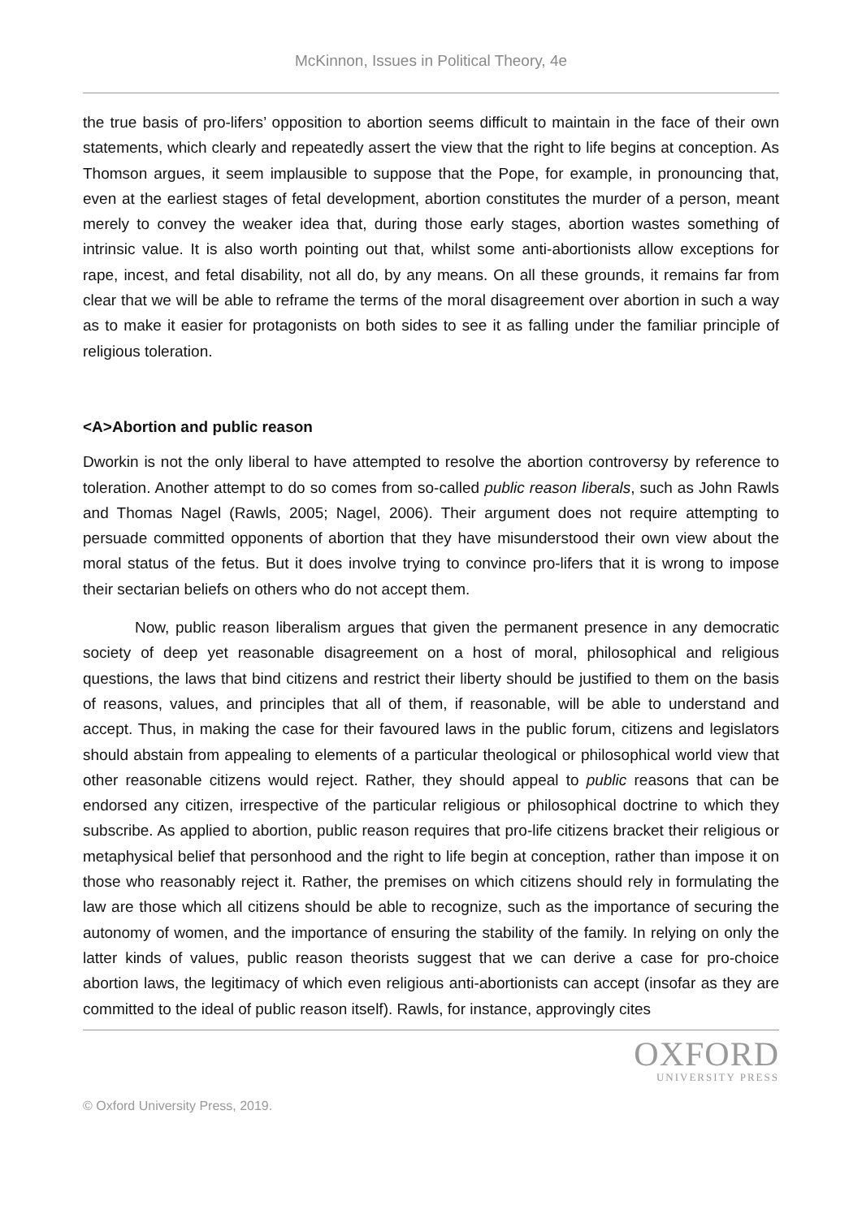McKinnon, Issues in Political Theory, 4e
the true basis of pro-lifers’ opposition to abortion seems difficult to maintain in the face of their own statements, which clearly and repeatedly assert the view that the right to life begins at conception. As Thomson argues, it seem implausible to suppose that the Pope, for example, in pronouncing that, even at the earliest stages of fetal development, abortion constitutes the murder of a person, meant merely to convey the weaker idea that, during those early stages, abortion wastes something of intrinsic value. It is also worth pointing out that, whilst some anti-abortionists allow exceptions for rape, incest, and fetal disability, not all do, by any means. On all these grounds, it remains far from clear that we will be able to reframe the terms of the moral disagreement over abortion in such a way as to make it easier for protagonists on both sides to see it as falling under the familiar principle of religious toleration.
<A>Abortion and public reason
Dworkin is not the only liberal to have attempted to resolve the abortion controversy by reference to toleration. Another attempt to do so comes from so-called public reason liberals, such as John Rawls and Thomas Nagel (Rawls, 2005; Nagel, 2006). Their argument does not require attempting to persuade committed opponents of abortion that they have misunderstood their own view about the moral status of the fetus. But it does involve trying to convince pro-lifers that it is wrong to impose their sectarian beliefs on others who do not accept them.
Now, public reason liberalism argues that given the permanent presence in any democratic society of deep yet reasonable disagreement on a host of moral, philosophical and religious questions, the laws that bind citizens and restrict their liberty should be justified to them on the basis of reasons, values, and principles that all of them, if reasonable, will be able to understand and accept. Thus, in making the case for their favoured laws in the public forum, citizens and legislators should abstain from appealing to elements of a particular theological or philosophical world view that other reasonable citizens would reject. Rather, they should appeal to public reasons that can be endorsed any citizen, irrespective of the particular religious or philosophical doctrine to which they subscribe. As applied to abortion, public reason requires that pro-life citizens bracket their religious or metaphysical belief that personhood and the right to life begin at conception, rather than impose it on those who reasonably reject it. Rather, the premises on which citizens should rely in formulating the law are those which all citizens should be able to recognize, such as the importance of securing the autonomy of women, and the importance of ensuring the stability of the family. In relying on only the latter kinds of values, public reason theorists suggest that we can derive a case for pro-choice abortion laws, the legitimacy of which even religious anti-abortionists can accept (insofar as they are committed to the ideal of public reason itself). Rawls, for instance, approvingly cites
OXFORD
UNIVERSITY PRESS
© Oxford University Press, 2019.